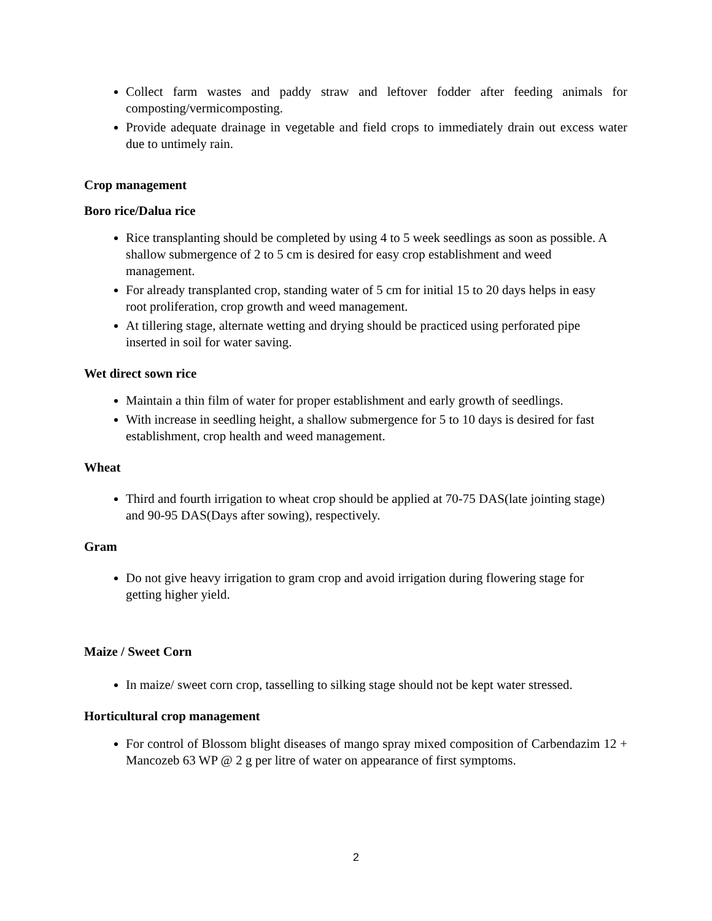Collect farm wastes and paddy straw and leftover fodder after feeding animals for composting/vermicomposting.
Provide adequate drainage in vegetable and field crops to immediately drain out excess water due to untimely rain.
Crop management
Boro rice/Dalua rice
Rice transplanting should be completed by using 4 to 5 week seedlings as soon as possible. A shallow submergence of 2 to 5 cm is desired for easy crop establishment and weed management.
For already transplanted crop, standing water of 5 cm for initial 15 to 20 days helps in easy root proliferation, crop growth and weed management.
At tillering stage, alternate wetting and drying should be practiced using perforated pipe inserted in soil for water saving.
Wet direct sown rice
Maintain a thin film of water for proper establishment and early growth of seedlings.
With increase in seedling height, a shallow submergence for 5 to 10 days is desired for fast establishment, crop health and weed management.
Wheat
Third and fourth irrigation to wheat crop should be applied at 70-75 DAS(late jointing stage) and 90-95 DAS(Days after sowing), respectively.
Gram
Do not give heavy irrigation to gram crop and avoid irrigation during flowering stage for getting higher yield.
Maize / Sweet Corn
In maize/ sweet corn crop, tasselling to silking stage should not be kept water stressed.
Horticultural crop management
For control of Blossom blight diseases of mango spray mixed composition of Carbendazim 12 + Mancozeb 63 WP @ 2 g per litre of water on appearance of first symptoms.
2